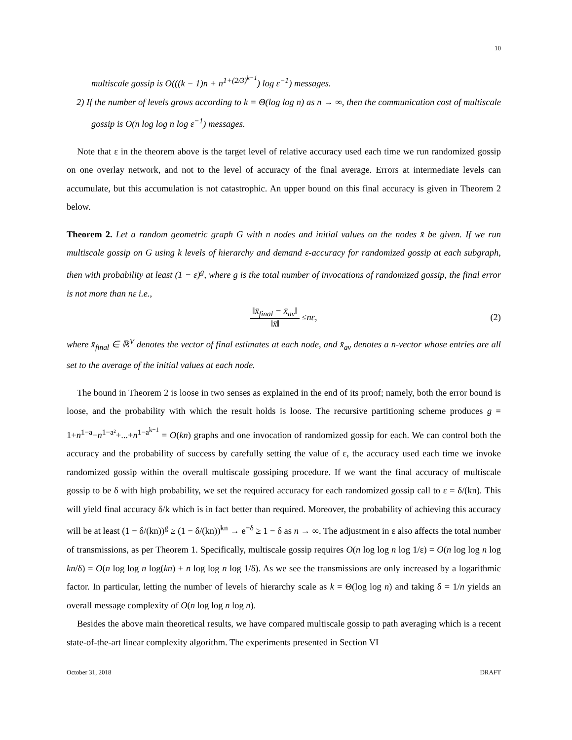10
multiscale gossip is O(((k − 1)n + n<sup>1+(2/3)<sup>k−1</sup></sup>) log ε<sup>−1</sup>) messages.
2) If the number of levels grows according to k = Θ(log log n) as n → ∞, then the communication cost of multiscale gossip is O(n log log n log ε<sup>−1</sup>) messages.
Note that ε in the theorem above is the target level of relative accuracy used each time we run randomized gossip on one overlay network, and not to the level of accuracy of the final average. Errors at intermediate levels can accumulate, but this accumulation is not catastrophic. An upper bound on this final accuracy is given in Theorem 2 below.
Theorem 2. Let a random geometric graph G with n nodes and initial values on the nodes x̄ be given. If we run multiscale gossip on G using k levels of hierarchy and demand ε-accuracy for randomized gossip at each subgraph, then with probability at least (1 − ε)<sup>g</sup>, where g is the total number of invocations of randomized gossip, the final error is not more than nε i.e.,
‖x̄<sub>final</sub> − x̄<sub>av</sub>‖ ‖x̄‖ ≤ nε, (2)
where x̄<sub>final</sub> ∈ ℝ<sup>V</sup> denotes the vector of final estimates at each node, and x̄<sub>av</sub> denotes a n-vector whose entries are all set to the average of the initial values at each node.
The bound in Theorem 2 is loose in two senses as explained in the end of its proof; namely, both the error bound is loose, and the probability with which the result holds is loose. The recursive partitioning scheme produces g = 1+n<sup>1−a</sup>+n<sup>1−a²</sup>+...+n<sup>1−a<sup>k−1</sup></sup> = O(kn) graphs and one invocation of randomized gossip for each. We can control both the accuracy and the probability of success by carefully setting the value of ε, the accuracy used each time we invoke randomized gossip within the overall multiscale gossiping procedure. If we want the final accuracy of multiscale gossip to be δ with high probability, we set the required accuracy for each randomized gossip call to ε = δ/(kn). This will yield final accuracy δ/k which is in fact better than required. Moreover, the probability of achieving this accuracy will be at least (1 − δ/(kn))<sup>g</sup> ≥ (1 − δ/(kn))<sup>kn</sup> → e<sup>−δ</sup> ≥ 1 − δ as n → ∞. The adjustment in ε also affects the total number of transmissions, as per Theorem 1. Specifically, multiscale gossip requires O(n log log n log 1/ε) = O(n log log n log kn/δ) = O(n log log n log(kn) + n log log n log 1/δ). As we see the transmissions are only increased by a logarithmic factor. In particular, letting the number of levels of hierarchy scale as k = Θ(log log n) and taking δ = 1/n yields an overall message complexity of O(n log log n log n).
Besides the above main theoretical results, we have compared multiscale gossip to path averaging which is a recent state-of-the-art linear complexity algorithm. The experiments presented in Section VI
October 31, 2018 DRAFT